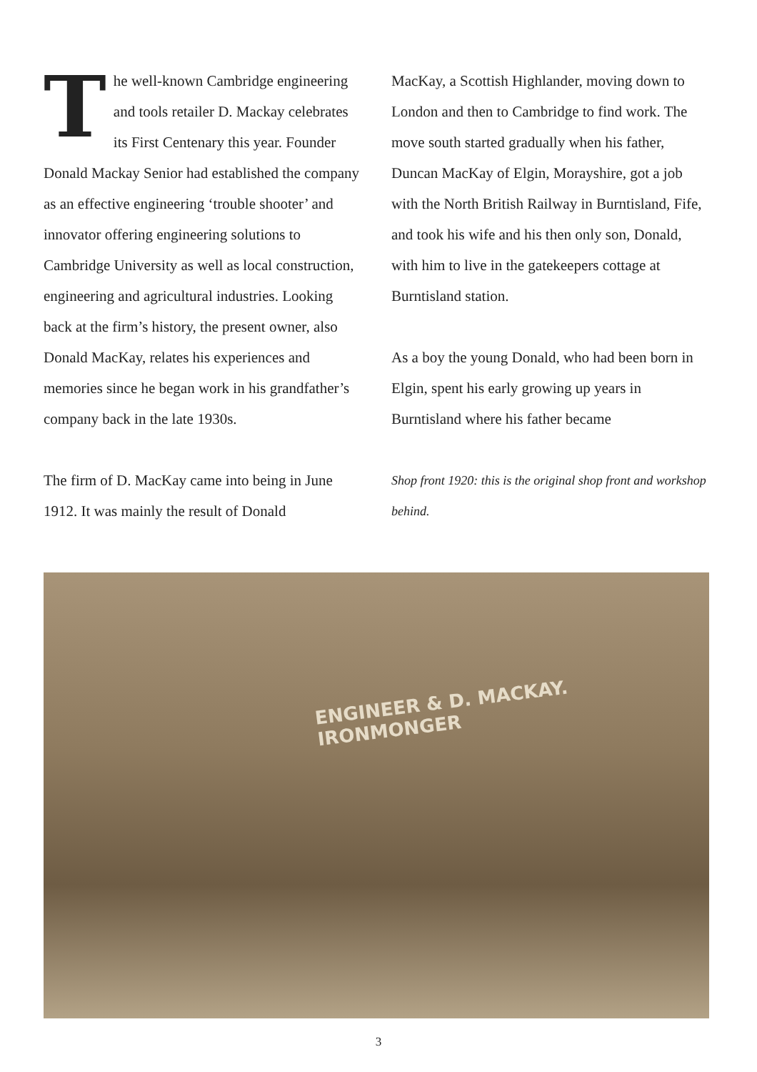The well-known Cambridge engineering and tools retailer D. Mackay celebrates its First Centenary this year. Founder Donald Mackay Senior had established the company as an effective engineering ‘trouble shooter’ and innovator offering engineering solutions to Cambridge University as well as local construction, engineering and agricultural industries. Looking back at the firm’s history, the present owner, also Donald MacKay, relates his experiences and memories since he began work in his grandfather’s company back in the late 1930s.
The firm of D. MacKay came into being in June 1912. It was mainly the result of Donald
MacKay, a Scottish Highlander, moving down to London and then to Cambridge to find work. The move south started gradually when his father, Duncan MacKay of Elgin, Morayshire, got a job with the North British Railway in Burntisland, Fife, and took his wife and his then only son, Donald, with him to live in the gatekeepers cottage at Burntisland station.
As a boy the young Donald, who had been born in Elgin, spent his early growing up years in Burntisland where his father became
Shop front 1920: this is the original shop front and workshop behind.
ENGINEER & D. MACKAY. IRONMONGER
3